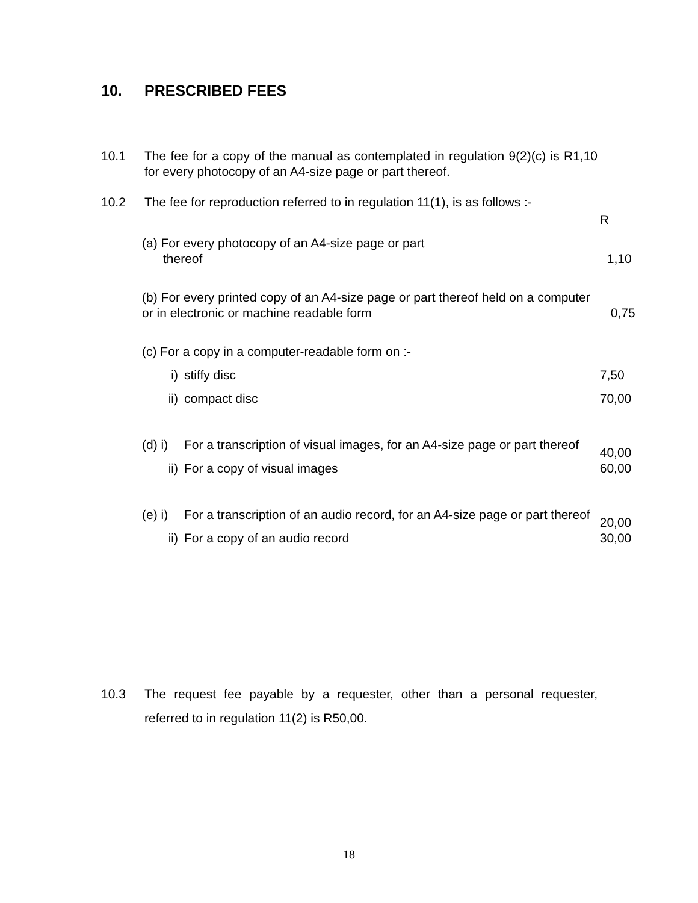10. PRESCRIBED FEES
10.1 The fee for a copy of the manual as contemplated in regulation 9(2)(c) is R1,10 for every photocopy of an A4-size page or part thereof.
10.2 The fee for reproduction referred to in regulation 11(1), is as follows :-
| | | R |
| (a) For every photocopy of an A4-size page or part thereof | | 1,10 |
| (b) For every printed copy of an A4-size page or part thereof held on a computer or in electronic or machine readable form | | 0,75 |
| (c) For a copy in a computer-readable form on :- | | |
| i) | stiffy disc | 7,50 |
| ii) | compact disc | 70,00 |
| (d) i) | For a transcription of visual images, for an A4-size page or part thereof | 40,00 |
| ii) | For a copy of visual images | 60,00 |
| (e) i) | For a transcription of an audio record, for an A4-size page or part thereof | 20,00 |
| ii) | For a copy of an audio record | 30,00 |
10.3 The request fee payable by a requester, other than a personal requester, referred to in regulation 11(2) is R50,00.
18